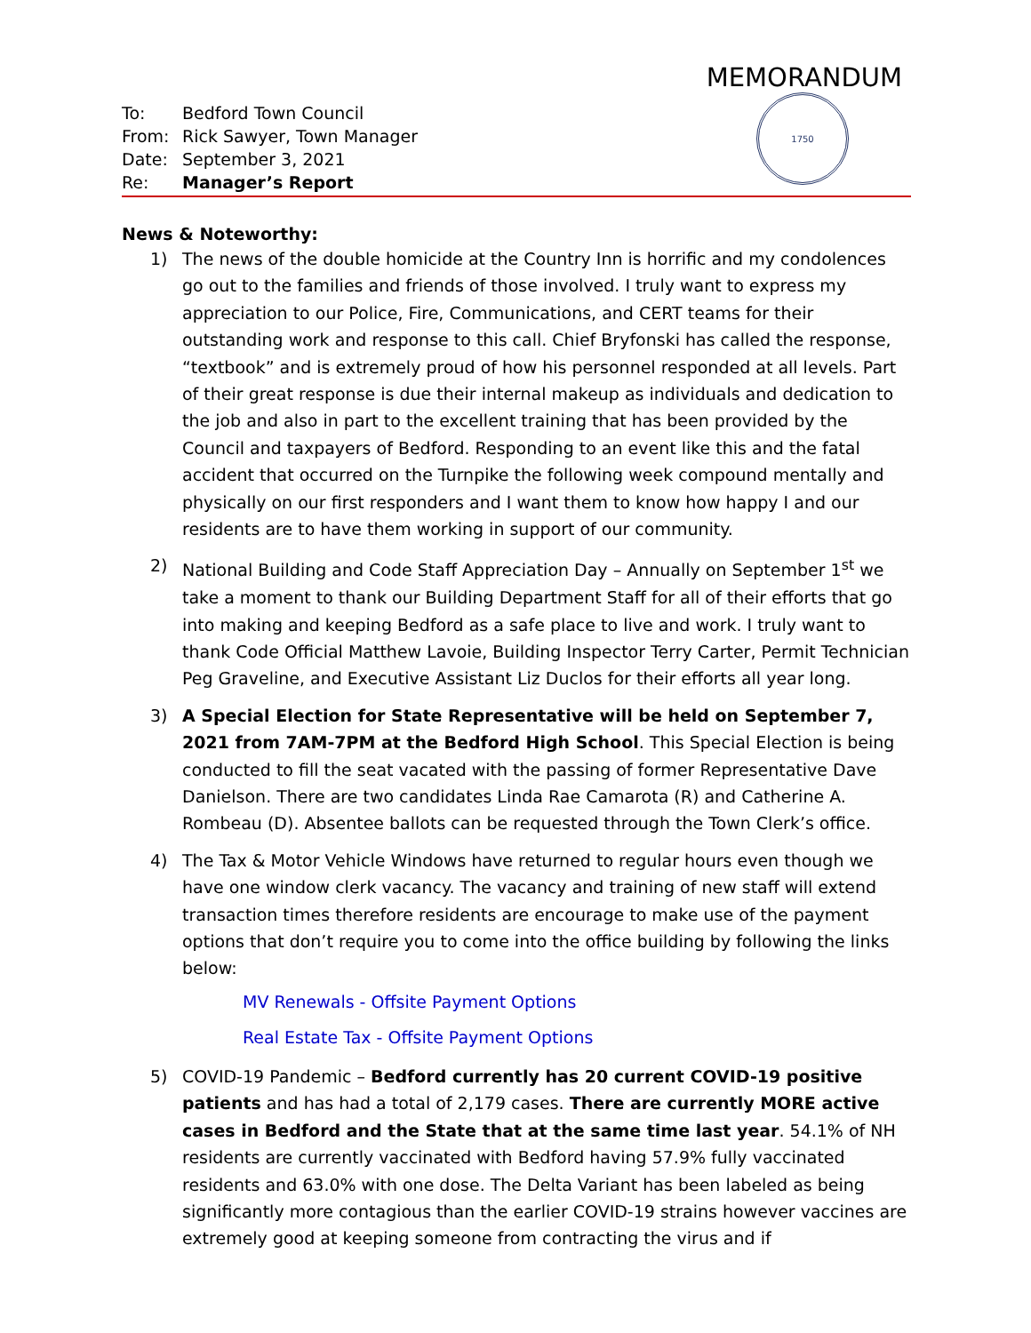MEMORANDUM
| To: | Bedford Town Council |
| From: | Rick Sawyer, Town Manager |
| Date: | September 3, 2021 |
| Re: | Manager’s Report |
1750
News & Noteworthy:
1) The news of the double homicide at the Country Inn is horrific and my condolences go out to the families and friends of those involved. I truly want to express my appreciation to our Police, Fire, Communications, and CERT teams for their outstanding work and response to this call. Chief Bryfonski has called the response, “textbook” and is extremely proud of how his personnel responded at all levels. Part of their great response is due their internal makeup as individuals and dedication to the job and also in part to the excellent training that has been provided by the Council and taxpayers of Bedford. Responding to an event like this and the fatal accident that occurred on the Turnpike the following week compound mentally and physically on our first responders and I want them to know how happy I and our residents are to have them working in support of our community.
2) National Building and Code Staff Appreciation Day – Annually on September 1<sup>st</sup> we take a moment to thank our Building Department Staff for all of their efforts that go into making and keeping Bedford as a safe place to live and work. I truly want to thank Code Official Matthew Lavoie, Building Inspector Terry Carter, Permit Technician Peg Graveline, and Executive Assistant Liz Duclos for their efforts all year long.
3) A Special Election for State Representative will be held on September 7, 2021 from 7AM-7PM at the Bedford High School. This Special Election is being conducted to fill the seat vacated with the passing of former Representative Dave Danielson. There are two candidates Linda Rae Camarota (R) and Catherine A. Rombeau (D). Absentee ballots can be requested through the Town Clerk’s office.
4) The Tax & Motor Vehicle Windows have returned to regular hours even though we have one window clerk vacancy. The vacancy and training of new staff will extend transaction times therefore residents are encourage to make use of the payment options that don’t require you to come into the office building by following the links below:
MV Renewals - Offsite Payment Options
Real Estate Tax - Offsite Payment Options
5) COVID-19 Pandemic – Bedford currently has 20 current COVID-19 positive patients and has had a total of 2,179 cases. There are currently MORE active cases in Bedford and the State that at the same time last year. 54.1% of NH residents are currently vaccinated with Bedford having 57.9% fully vaccinated residents and 63.0% with one dose. The Delta Variant has been labeled as being significantly more contagious than the earlier COVID-19 strains however vaccines are extremely good at keeping someone from contracting the virus and if